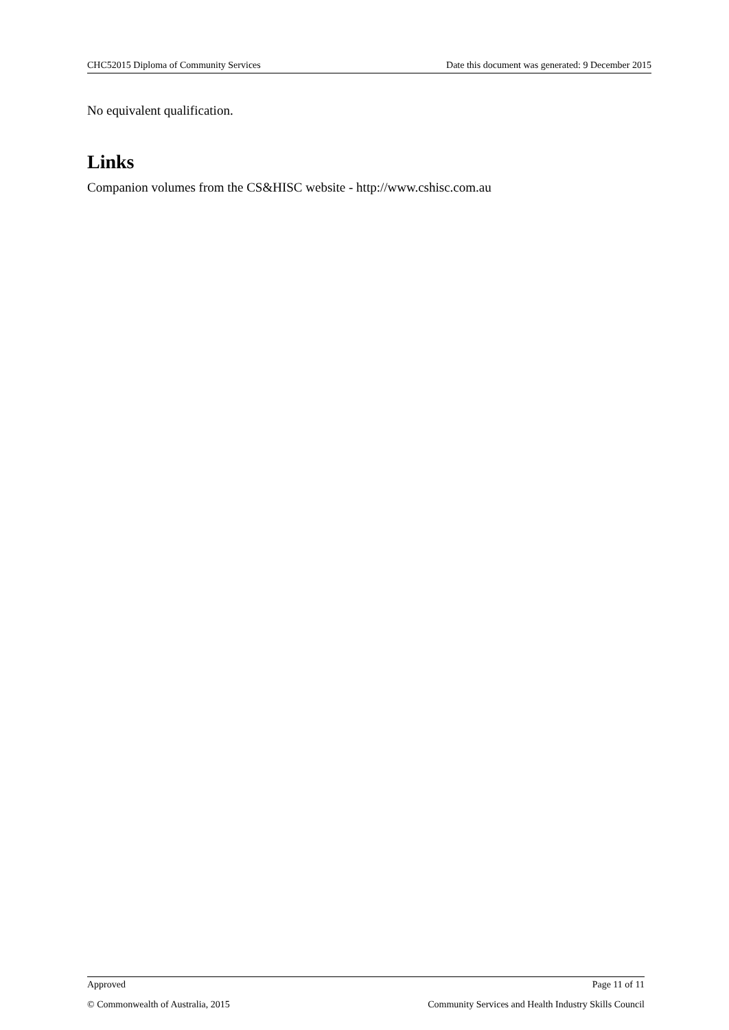CHC52015 Diploma of Community Services Date this document was generated: 9 December 2015
No equivalent qualification.
Links
Companion volumes from the CS&HISC website - http://www.cshisc.com.au
Approved Page 11 of 11
© Commonwealth of Australia, 2015 Community Services and Health Industry Skills Council